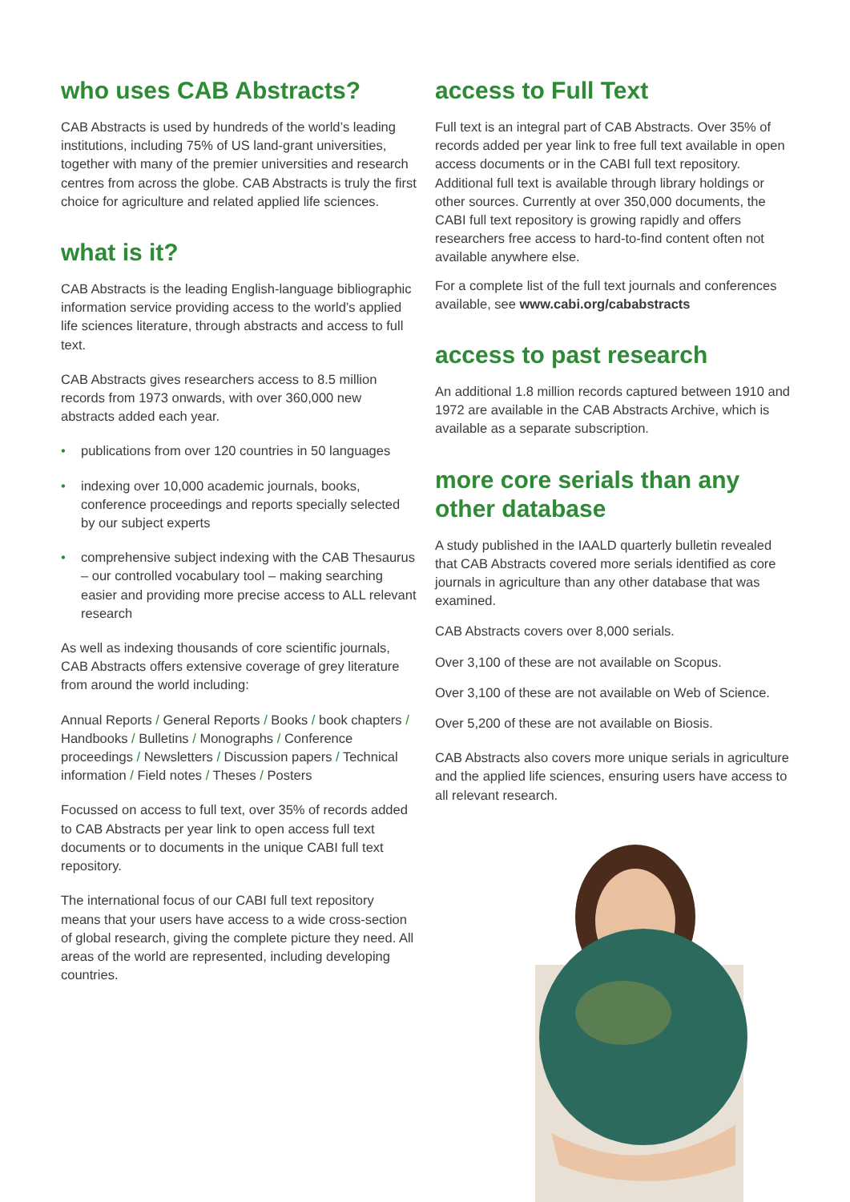who uses CAB Abstracts?
CAB Abstracts is used by hundreds of the world’s leading institutions, including 75% of US land-grant universities, together with many of the premier universities and research centres from across the globe. CAB Abstracts is truly the first choice for agriculture and related applied life sciences.
what is it?
CAB Abstracts is the leading English-language bibliographic information service providing access to the world’s applied life sciences literature, through abstracts and access to full text.
CAB Abstracts gives researchers access to 8.5 million records from 1973 onwards, with over 360,000 new abstracts added each year.
• publications from over 120 countries in 50 languages
• indexing over 10,000 academic journals, books, conference proceedings and reports specially selected by our subject experts
• comprehensive subject indexing with the CAB Thesaurus – our controlled vocabulary tool – making searching easier and providing more precise access to ALL relevant research
As well as indexing thousands of core scientific journals, CAB Abstracts offers extensive coverage of grey literature from around the world including:
Annual Reports / General Reports / Books / book chapters / Handbooks / Bulletins / Monographs / Conference proceedings / Newsletters / Discussion papers / Technical information / Field notes / Theses / Posters
Focussed on access to full text, over 35% of records added to CAB Abstracts per year link to open access full text documents or to documents in the unique CABI full text repository.
The international focus of our CABI full text repository means that your users have access to a wide cross-section of global research, giving the complete picture they need. All areas of the world are represented, including developing countries.
access to Full Text
Full text is an integral part of CAB Abstracts. Over 35% of records added per year link to free full text available in open access documents or in the CABI full text repository. Additional full text is available through library holdings or other sources. Currently at over 350,000 documents, the CABI full text repository is growing rapidly and offers researchers free access to hard-to-find content often not available anywhere else.
For a complete list of the full text journals and conferences available, see www.cabi.org/cababstracts
access to past research
An additional 1.8 million records captured between 1910 and 1972 are available in the CAB Abstracts Archive, which is available as a separate subscription.
more core serials than any other database
A study published in the IAALD quarterly bulletin revealed that CAB Abstracts covered more serials identified as core journals in agriculture than any other database that was examined.
CAB Abstracts covers over 8,000 serials.
Over 3,100 of these are not available on Scopus.
Over 3,100 of these are not available on Web of Science.
Over 5,200 of these are not available on Biosis.
CAB Abstracts also covers more unique serials in agriculture and the applied life sciences, ensuring users have access to all relevant research.